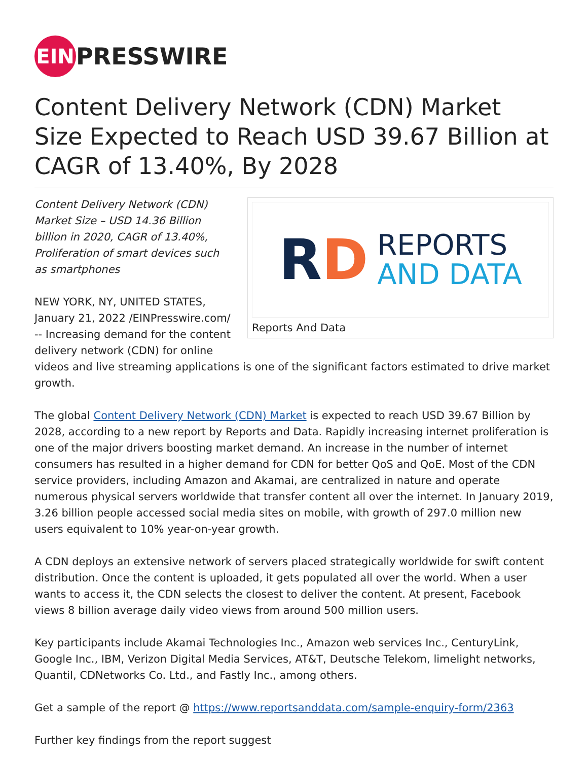EIN
PRESSWIRE
Content Delivery Network (CDN) Market Size Expected to Reach USD 39.67 Billion at CAGR of 13.40%, By 2028
RD
REPORTS
AND DATA
Reports And Data
Content Delivery Network (CDN) Market Size – USD 14.36 Billion billion in 2020, CAGR of 13.40%, Proliferation of smart devices such as smartphones
NEW YORK, NY, UNITED STATES, January 21, 2022 /EINPresswire.com/ -- Increasing demand for the content delivery network (CDN) for online videos and live streaming applications is one of the significant factors estimated to drive market growth.
The global Content Delivery Network (CDN) Market is expected to reach USD 39.67 Billion by 2028, according to a new report by Reports and Data. Rapidly increasing internet proliferation is one of the major drivers boosting market demand. An increase in the number of internet consumers has resulted in a higher demand for CDN for better QoS and QoE. Most of the CDN service providers, including Amazon and Akamai, are centralized in nature and operate numerous physical servers worldwide that transfer content all over the internet. In January 2019, 3.26 billion people accessed social media sites on mobile, with growth of 297.0 million new users equivalent to 10% year-on-year growth.
A CDN deploys an extensive network of servers placed strategically worldwide for swift content distribution. Once the content is uploaded, it gets populated all over the world. When a user wants to access it, the CDN selects the closest to deliver the content. At present, Facebook views 8 billion average daily video views from around 500 million users.
Key participants include Akamai Technologies Inc., Amazon web services Inc., CenturyLink, Google Inc., IBM, Verizon Digital Media Services, AT&T, Deutsche Telekom, limelight networks, Quantil, CDNetworks Co. Ltd., and Fastly Inc., among others.
Get a sample of the report @ https://www.reportsanddata.com/sample-enquiry-form/2363
Further key findings from the report suggest